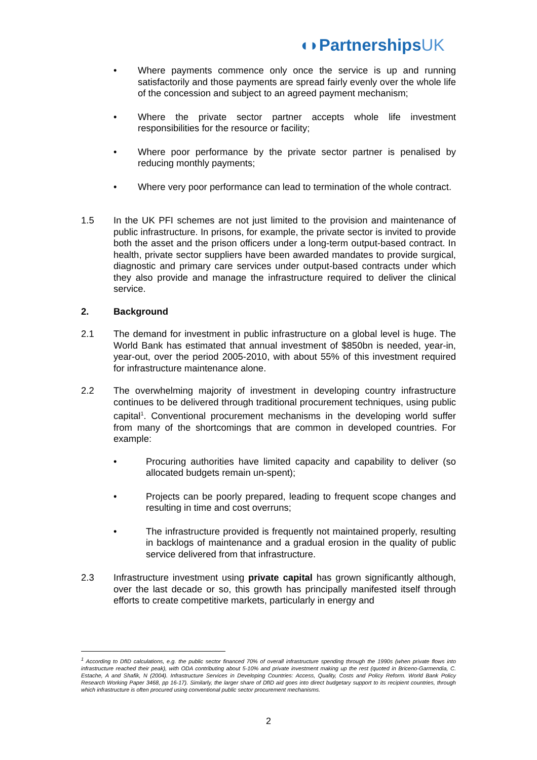◖◗PartnershipsUK
• Where payments commence only once the service is up and running satisfactorily and those payments are spread fairly evenly over the whole life of the concession and subject to an agreed payment mechanism;
• Where the private sector partner accepts whole life investment responsibilities for the resource or facility;
• Where poor performance by the private sector partner is penalised by reducing monthly payments;
• Where very poor performance can lead to termination of the whole contract.
1.5 In the UK PFI schemes are not just limited to the provision and maintenance of public infrastructure. In prisons, for example, the private sector is invited to provide both the asset and the prison officers under a long-term output-based contract. In health, private sector suppliers have been awarded mandates to provide surgical, diagnostic and primary care services under output-based contracts under which they also provide and manage the infrastructure required to deliver the clinical service.
2. Background
2.1 The demand for investment in public infrastructure on a global level is huge. The World Bank has estimated that annual investment of $850bn is needed, year-in, year-out, over the period 2005-2010, with about 55% of this investment required for infrastructure maintenance alone.
2.2 The overwhelming majority of investment in developing country infrastructure continues to be delivered through traditional procurement techniques, using public capital<sup>1</sup>. Conventional procurement mechanisms in the developing world suffer from many of the shortcomings that are common in developed countries. For example:
• Procuring authorities have limited capacity and capability to deliver (so allocated budgets remain un-spent);
• Projects can be poorly prepared, leading to frequent scope changes and resulting in time and cost overruns;
• The infrastructure provided is frequently not maintained properly, resulting in backlogs of maintenance and a gradual erosion in the quality of public service delivered from that infrastructure.
2.3 Infrastructure investment using private capital has grown significantly although, over the last decade or so, this growth has principally manifested itself through efforts to create competitive markets, particularly in energy and
<sup>1</sup> According to DfID calculations, e.g. the public sector financed 70% of overall infrastructure spending through the 1990s (when private flows into infrastructure reached their peak), with ODA contributing about 5-10% and private investment making up the rest (quoted in Briceno-Garmendia, C. Estache, A and Shafik, N (2004). Infrastructure Services in Developing Countries: Access, Quality, Costs and Policy Reform. World Bank Policy Research Working Paper 3468, pp 16-17). Similarly, the larger share of DfID aid goes into direct budgetary support to its recipient countries, through which infrastructure is often procured using conventional public sector procurement mechanisms.
2